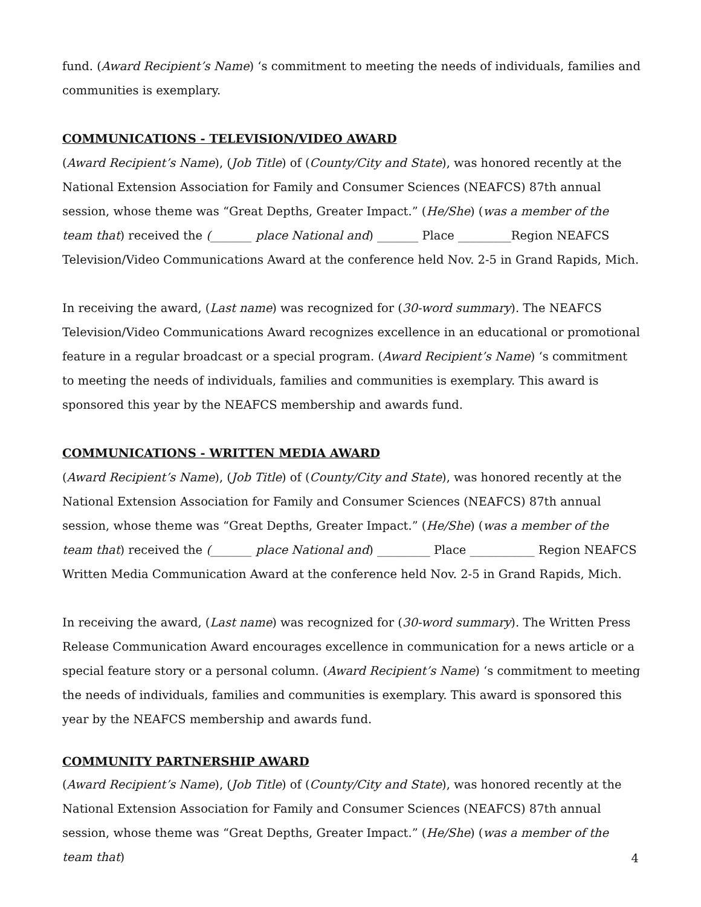fund. (Award Recipient’s Name) ‘s commitment to meeting the needs of individuals, families and communities is exemplary.
COMMUNICATIONS - TELEVISION/VIDEO AWARD
(Award Recipient’s Name), (Job Title) of (County/City and State), was honored recently at the National Extension Association for Family and Consumer Sciences (NEAFCS) 87th annual session, whose theme was “Great Depths, Greater Impact.” (He/She) (was a member of the team that) received the (_______ place National and) _______ Place _________Region NEAFCS Television/Video Communications Award at the conference held Nov. 2-5 in Grand Rapids, Mich.
In receiving the award, (Last name) was recognized for (30-word summary). The NEAFCS Television/Video Communications Award recognizes excellence in an educational or promotional feature in a regular broadcast or a special program. (Award Recipient’s Name) ‘s commitment to meeting the needs of individuals, families and communities is exemplary. This award is sponsored this year by the NEAFCS membership and awards fund.
COMMUNICATIONS - WRITTEN MEDIA AWARD
(Award Recipient’s Name), (Job Title) of (County/City and State), was honored recently at the National Extension Association for Family and Consumer Sciences (NEAFCS) 87th annual session, whose theme was “Great Depths, Greater Impact.” (He/She) (was a member of the team that) received the (_______ place National and) _________ Place ___________ Region NEAFCS Written Media Communication Award at the conference held Nov. 2-5 in Grand Rapids, Mich.
In receiving the award, (Last name) was recognized for (30-word summary). The Written Press Release Communication Award encourages excellence in communication for a news article or a special feature story or a personal column. (Award Recipient’s Name) ‘s commitment to meeting the needs of individuals, families and communities is exemplary. This award is sponsored this year by the NEAFCS membership and awards fund.
COMMUNITY PARTNERSHIP AWARD
(Award Recipient’s Name), (Job Title) of (County/City and State), was honored recently at the National Extension Association for Family and Consumer Sciences (NEAFCS) 87th annual session, whose theme was “Great Depths, Greater Impact.” (He/She) (was a member of the team that)
4